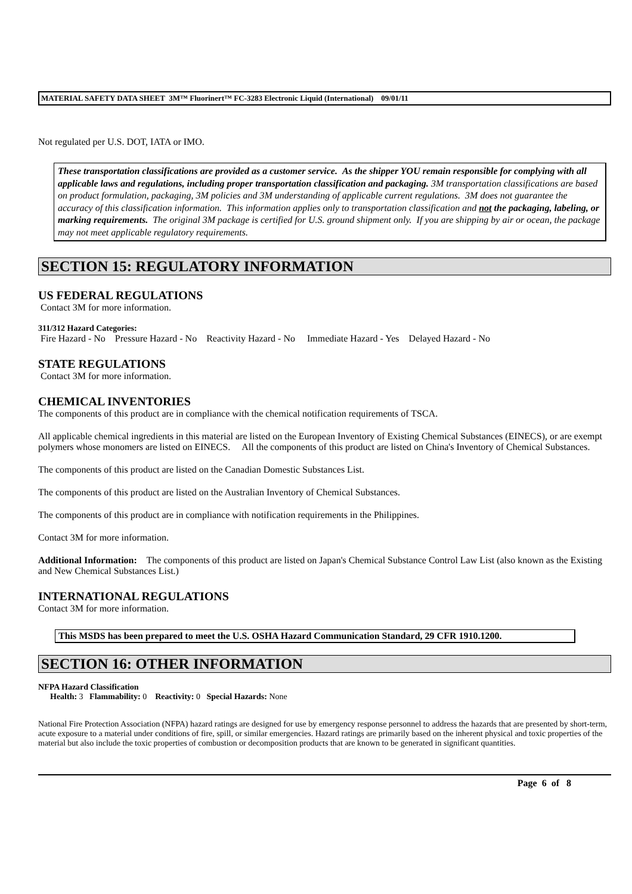MATERIAL SAFETY DATA SHEET 3M™ Fluorinert™ FC-3283 Electronic Liquid (International) 09/01/11
Not regulated per U.S. DOT, IATA or IMO.
These transportation classifications are provided as a customer service. As the shipper YOU remain responsible for complying with all applicable laws and regulations, including proper transportation classification and packaging. 3M transportation classifications are based on product formulation, packaging, 3M policies and 3M understanding of applicable current regulations. 3M does not guarantee the accuracy of this classification information. This information applies only to transportation classification and not the packaging, labeling, or marking requirements. The original 3M package is certified for U.S. ground shipment only. If you are shipping by air or ocean, the package may not meet applicable regulatory requirements.
SECTION 15: REGULATORY INFORMATION
US FEDERAL REGULATIONS
Contact 3M for more information.
311/312 Hazard Categories:
Fire Hazard - No Pressure Hazard - No Reactivity Hazard - No Immediate Hazard - Yes Delayed Hazard - No
STATE REGULATIONS
Contact 3M for more information.
CHEMICAL INVENTORIES
The components of this product are in compliance with the chemical notification requirements of TSCA.
All applicable chemical ingredients in this material are listed on the European Inventory of Existing Chemical Substances (EINECS), or are exempt polymers whose monomers are listed on EINECS. All the components of this product are listed on China's Inventory of Chemical Substances.
The components of this product are listed on the Canadian Domestic Substances List.
The components of this product are listed on the Australian Inventory of Chemical Substances.
The components of this product are in compliance with notification requirements in the Philippines.
Contact 3M for more information.
Additional Information: The components of this product are listed on Japan's Chemical Substance Control Law List (also known as the Existing and New Chemical Substances List.)
INTERNATIONAL REGULATIONS
Contact 3M for more information.
This MSDS has been prepared to meet the U.S. OSHA Hazard Communication Standard, 29 CFR 1910.1200.
SECTION 16: OTHER INFORMATION
NFPA Hazard Classification
Health: 3 Flammability: 0 Reactivity: 0 Special Hazards: None
National Fire Protection Association (NFPA) hazard ratings are designed for use by emergency response personnel to address the hazards that are presented by short-term, acute exposure to a material under conditions of fire, spill, or similar emergencies. Hazard ratings are primarily based on the inherent physical and toxic properties of the material but also include the toxic properties of combustion or decomposition products that are known to be generated in significant quantities.
Page 6 of 8